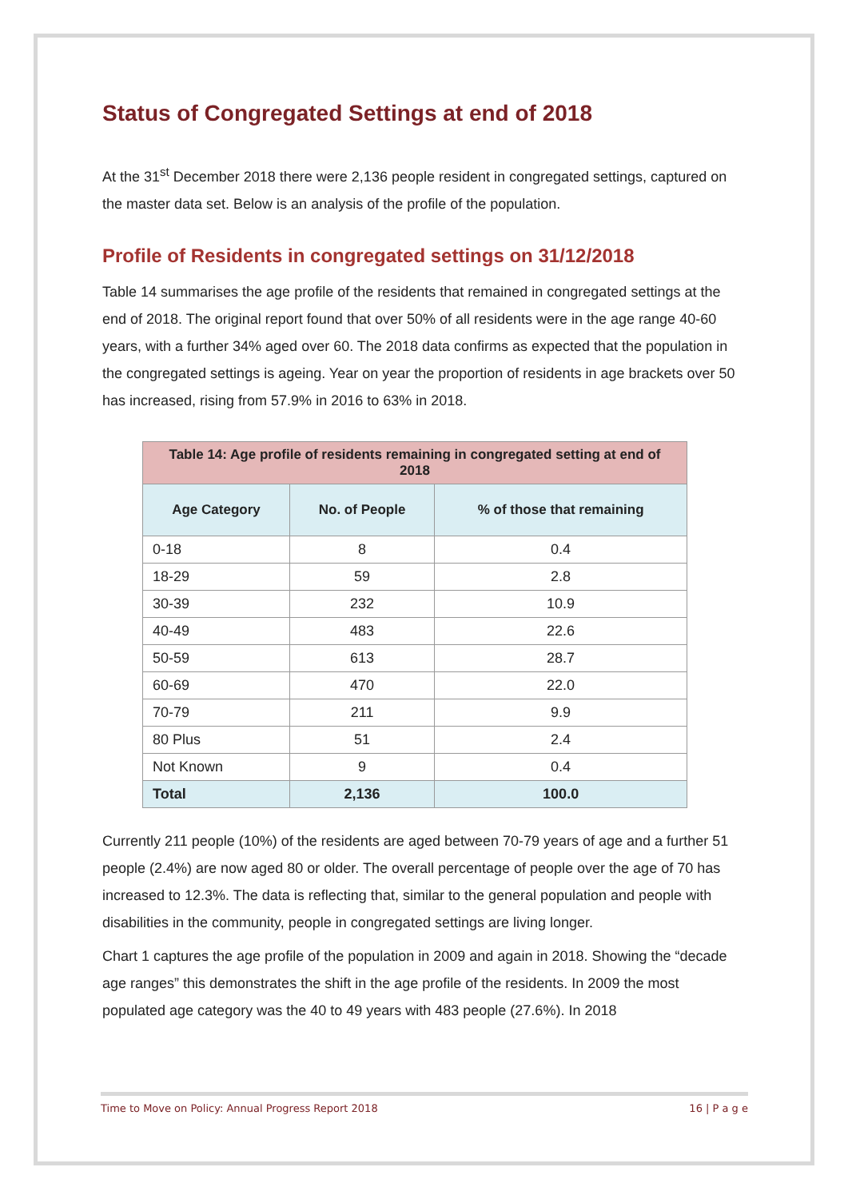Status of Congregated Settings at end of 2018
At the 31<sup>st</sup> December 2018 there were 2,136 people resident in congregated settings, captured on the master data set. Below is an analysis of the profile of the population.
Profile of Residents in congregated settings on 31/12/2018
Table 14 summarises the age profile of the residents that remained in congregated settings at the end of 2018. The original report found that over 50% of all residents were in the age range 40-60 years, with a further 34% aged over 60. The 2018 data confirms as expected that the population in the congregated settings is ageing. Year on year the proportion of residents in age brackets over 50 has increased, rising from 57.9% in 2016 to 63% in 2018.
| Table 14: Age profile of residents remaining in congregated setting at end of 2018 | | |
| --- | --- | --- |
| Age Category | No. of People | % of those that remaining |
| 0-18 | 8 | 0.4 |
| 18-29 | 59 | 2.8 |
| 30-39 | 232 | 10.9 |
| 40-49 | 483 | 22.6 |
| 50-59 | 613 | 28.7 |
| 60-69 | 470 | 22.0 |
| 70-79 | 211 | 9.9 |
| 80 Plus | 51 | 2.4 |
| Not Known | 9 | 0.4 |
| Total | 2,136 | 100.0 |
Currently 211 people (10%) of the residents are aged between 70-79 years of age and a further 51 people (2.4%) are now aged 80 or older. The overall percentage of people over the age of 70 has increased to 12.3%. The data is reflecting that, similar to the general population and people with disabilities in the community, people in congregated settings are living longer.
Chart 1 captures the age profile of the population in 2009 and again in 2018. Showing the “decade age ranges” this demonstrates the shift in the age profile of the residents. In 2009 the most populated age category was the 40 to 49 years with 483 people (27.6%). In 2018
Time to Move on Policy: Annual Progress Report 2018 16 | P a g e